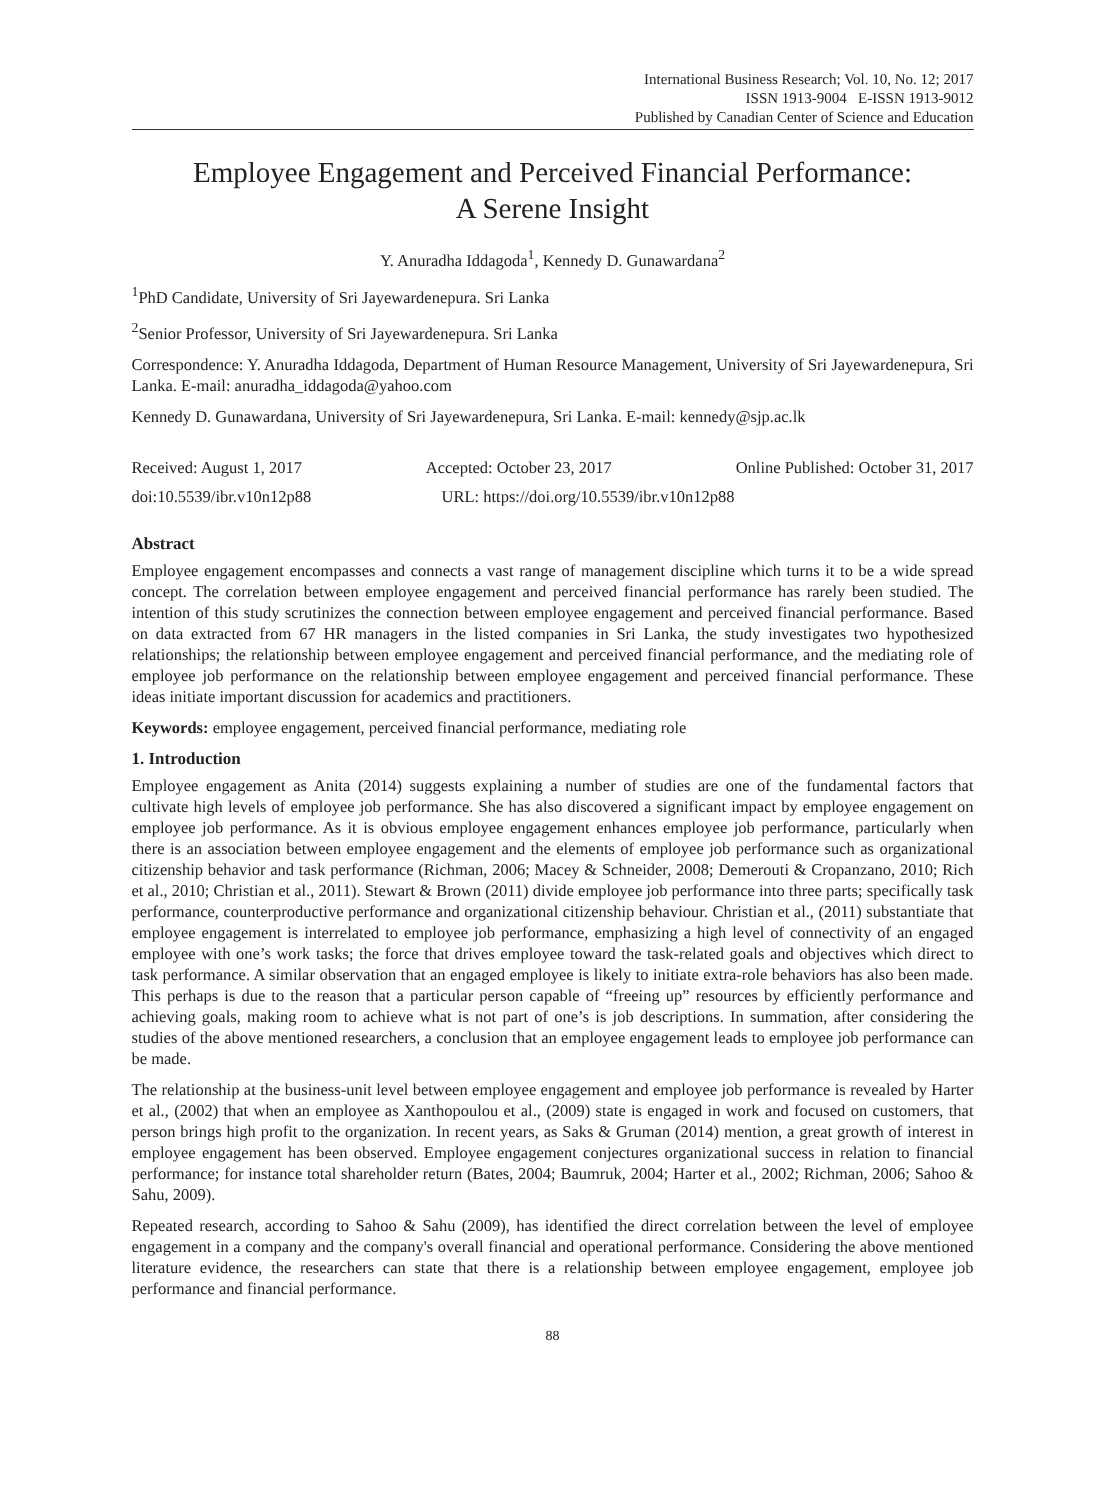International Business Research; Vol. 10, No. 12; 2017
ISSN 1913-9004 E-ISSN 1913-9012
Published by Canadian Center of Science and Education
Employee Engagement and Perceived Financial Performance:
A Serene Insight
Y. Anuradha Iddagoda<sup>1</sup>, Kennedy D. Gunawardana<sup>2</sup>
<sup>1</sup> PhD Candidate, University of Sri Jayewardenepura. Sri Lanka
<sup>2</sup> Senior Professor, University of Sri Jayewardenepura. Sri Lanka
Correspondence: Y. Anuradha Iddagoda, Department of Human Resource Management, University of Sri Jayewardenepura, Sri Lanka. E-mail: anuradha_iddagoda@yahoo.com
Kennedy D. Gunawardana, University of Sri Jayewardenepura, Sri Lanka. E-mail: kennedy@sjp.ac.lk
Received: August 1, 2017 Accepted: October 23, 2017 Online Published: October 31, 2017
doi:10.5539/ibr.v10n12p88 URL: https://doi.org/10.5539/ibr.v10n12p88
Abstract
Employee engagement encompasses and connects a vast range of management discipline which turns it to be a wide spread concept. The correlation between employee engagement and perceived financial performance has rarely been studied. The intention of this study scrutinizes the connection between employee engagement and perceived financial performance. Based on data extracted from 67 HR managers in the listed companies in Sri Lanka, the study investigates two hypothesized relationships; the relationship between employee engagement and perceived financial performance, and the mediating role of employee job performance on the relationship between employee engagement and perceived financial performance. These ideas initiate important discussion for academics and practitioners.
Keywords: employee engagement, perceived financial performance, mediating role
1. Introduction
Employee engagement as Anita (2014) suggests explaining a number of studies are one of the fundamental factors that cultivate high levels of employee job performance. She has also discovered a significant impact by employee engagement on employee job performance. As it is obvious employee engagement enhances employee job performance, particularly when there is an association between employee engagement and the elements of employee job performance such as organizational citizenship behavior and task performance (Richman, 2006; Macey & Schneider, 2008; Demerouti & Cropanzano, 2010; Rich et al., 2010; Christian et al., 2011). Stewart & Brown (2011) divide employee job performance into three parts; specifically task performance, counterproductive performance and organizational citizenship behaviour. Christian et al., (2011) substantiate that employee engagement is interrelated to employee job performance, emphasizing a high level of connectivity of an engaged employee with one’s work tasks; the force that drives employee toward the task-related goals and objectives which direct to task performance. A similar observation that an engaged employee is likely to initiate extra-role behaviors has also been made. This perhaps is due to the reason that a particular person capable of “freeing up” resources by efficiently performance and achieving goals, making room to achieve what is not part of one’s is job descriptions. In summation, after considering the studies of the above mentioned researchers, a conclusion that an employee engagement leads to employee job performance can be made.
The relationship at the business-unit level between employee engagement and employee job performance is revealed by Harter et al., (2002) that when an employee as Xanthopoulou et al., (2009) state is engaged in work and focused on customers, that person brings high profit to the organization. In recent years, as Saks & Gruman (2014) mention, a great growth of interest in employee engagement has been observed. Employee engagement conjectures organizational success in relation to financial performance; for instance total shareholder return (Bates, 2004; Baumruk, 2004; Harter et al., 2002; Richman, 2006; Sahoo & Sahu, 2009).
Repeated research, according to Sahoo & Sahu (2009), has identified the direct correlation between the level of employee engagement in a company and the company's overall financial and operational performance. Considering the above mentioned literature evidence, the researchers can state that there is a relationship between employee engagement, employee job performance and financial performance.
88